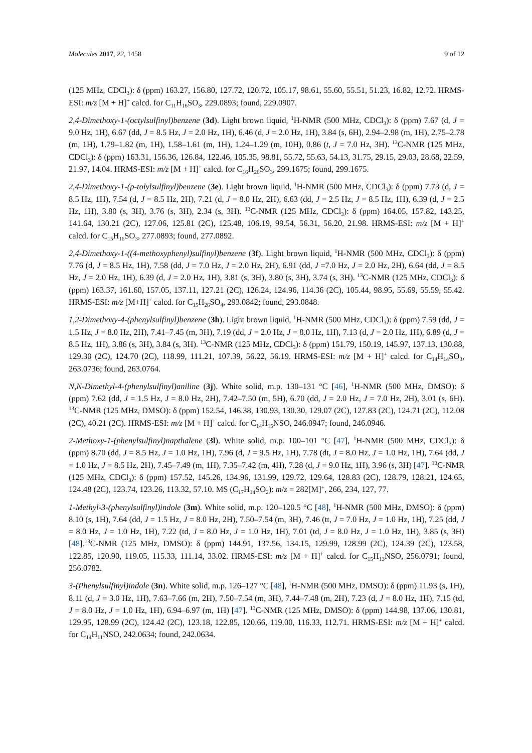Molecules 2017, 22, 1458 9 of 12
(125 MHz, CDCl<sub>3</sub>): δ (ppm) 163.27, 156.80, 127.72, 120.72, 105.17, 98.61, 55.60, 55.51, 51.23, 16.82, 12.72. HRMS-ESI: m/z [M + H]<sup>+</sup> calcd. for C<sub>11</sub>H<sub>16</sub>SO<sub>3</sub>, 229.0893; found, 229.0907.
2,4-Dimethoxy-1-(octylsulfinyl)benzene (3d). Light brown liquid, <sup>1</sup>H-NMR (500 MHz, CDCl<sub>3</sub>): δ (ppm) 7.67 (d, J = 9.0 Hz, 1H), 6.67 (dd, J = 8.5 Hz, J = 2.0 Hz, 1H), 6.46 (d, J = 2.0 Hz, 1H), 3.84 (s, 6H), 2.94–2.98 (m, 1H), 2.75–2.78 (m, 1H), 1.79–1.82 (m, 1H), 1.58–1.61 (m, 1H), 1.24–1.29 (m, 10H), 0.86 (t, J = 7.0 Hz, 3H). <sup>13</sup>C-NMR (125 MHz, CDCl<sub>3</sub>): δ (ppm) 163.31, 156.36, 126.84, 122.46, 105.35, 98.81, 55.72, 55.63, 54.13, 31.75, 29.15, 29.03, 28.68, 22.59, 21.97, 14.04. HRMS-ESI: m/z [M + H]<sup>+</sup> calcd. for C<sub>16</sub>H<sub>26</sub>SO<sub>3</sub>, 299.1675; found, 299.1675.
2,4-Dimethoxy-1-(p-tolylsulfinyl)benzene (3e). Light brown liquid, <sup>1</sup>H-NMR (500 MHz, CDCl<sub>3</sub>): δ (ppm) 7.73 (d, J = 8.5 Hz, 1H), 7.54 (d, J = 8.5 Hz, 2H), 7.21 (d, J = 8.0 Hz, 2H), 6.63 (dd, J = 2.5 Hz, J = 8.5 Hz, 1H), 6.39 (d, J = 2.5 Hz, 1H), 3.80 (s, 3H), 3.76 (s, 3H), 2.34 (s, 3H). <sup>13</sup>C-NMR (125 MHz, CDCl<sub>3</sub>): δ (ppm) 164.05, 157.82, 143.25, 141.64, 130.21 (2C), 127.06, 125.81 (2C), 125.48, 106.19, 99.54, 56.31, 56.20, 21.98. HRMS-ESI: m/z [M + H]<sup>+</sup> calcd. for C<sub>15</sub>H<sub>16</sub>SO<sub>3</sub>, 277.0893; found, 277.0892.
2,4-Dimethoxy-1-((4-methoxyphenyl)sulfinyl)benzene (3f). Light brown liquid, <sup>1</sup>H-NMR (500 MHz, CDCl<sub>3</sub>): δ (ppm) 7.76 (d, J = 8.5 Hz, 1H), 7.58 (dd, J = 7.0 Hz, J = 2.0 Hz, 2H), 6.91 (dd, J =7.0 Hz, J = 2.0 Hz, 2H), 6.64 (dd, J = 8.5 Hz, J = 2.0 Hz, 1H), 6.39 (d, J = 2.0 Hz, 1H), 3.81 (s, 3H), 3.80 (s, 3H), 3.74 (s, 3H). <sup>13</sup>C-NMR (125 MHz, CDCl<sub>3</sub>): δ (ppm) 163.37, 161.60, 157.05, 137.11, 127.21 (2C), 126.24, 124.96, 114.36 (2C), 105.44, 98.95, 55.69, 55.59, 55.42. HRMS-ESI: m/z [M+H]<sup>+</sup> calcd. for C<sub>15</sub>H<sub>26</sub>SO<sub>4</sub>, 293.0842; found, 293.0848.
1,2-Dimethoxy-4-(phenylsulfinyl)benzene (3h). Light brown liquid, <sup>1</sup>H-NMR (500 MHz, CDCl<sub>3</sub>): δ (ppm) 7.59 (dd, J = 1.5 Hz, J = 8.0 Hz, 2H), 7.41–7.45 (m, 3H), 7.19 (dd, J = 2.0 Hz, J = 8.0 Hz, 1H), 7.13 (d, J = 2.0 Hz, 1H), 6.89 (d, J = 8.5 Hz, 1H), 3.86 (s, 3H), 3.84 (s, 3H). <sup>13</sup>C-NMR (125 MHz, CDCl<sub>3</sub>): δ (ppm) 151.79, 150.19, 145.97, 137.13, 130.88, 129.30 (2C), 124.70 (2C), 118.99, 111.21, 107.39, 56.22, 56.19. HRMS-ESI: m/z [M + H]<sup>+</sup> calcd. for C<sub>14</sub>H<sub>14</sub>SO<sub>3</sub>, 263.0736; found, 263.0764.
N,N-Dimethyl-4-(phenylsulfinyl)aniline (3j). White solid, m.p. 130–131 °C [46], <sup>1</sup>H-NMR (500 MHz, DMSO): δ (ppm) 7.62 (dd, J = 1.5 Hz, J = 8.0 Hz, 2H), 7.42–7.50 (m, 5H), 6.70 (dd, J = 2.0 Hz, J = 7.0 Hz, 2H), 3.01 (s, 6H). <sup>13</sup>C-NMR (125 MHz, DMSO): δ (ppm) 152.54, 146.38, 130.93, 130.30, 129.07 (2C), 127.83 (2C), 124.71 (2C), 112.08 (2C), 40.21 (2C). HRMS-ESI: m/z [M + H]<sup>+</sup> calcd. for C<sub>14</sub>H<sub>15</sub>NSO, 246.0947; found, 246.0946.
2-Methoxy-1-(phenylsulfinyl)napthalene (3l). White solid, m.p. 100–101 °C [47], <sup>1</sup>H-NMR (500 MHz, CDCl<sub>3</sub>): δ (ppm) 8.70 (dd, J = 8.5 Hz, J = 1.0 Hz, 1H), 7.96 (d, J = 9.5 Hz, 1H), 7.78 (dt, J = 8.0 Hz, J = 1.0 Hz, 1H), 7.64 (dd, J = 1.0 Hz, J = 8.5 Hz, 2H), 7.45–7.49 (m, 1H), 7.35–7.42 (m, 4H), 7.28 (d, J = 9.0 Hz, 1H), 3.96 (s, 3H) [47]. <sup>13</sup>C-NMR (125 MHz, CDCl<sub>3</sub>): δ (ppm) 157.52, 145.26, 134.96, 131.99, 129.72, 129.64, 128.83 (2C), 128.79, 128.21, 124.65, 124.48 (2C), 123.74, 123.26, 113.32, 57.10. MS (C<sub>17</sub>H<sub>14</sub>SO<sub>2</sub>): m/z = 282[M]<sup>+</sup>, 266, 234, 127, 77.
1-Methyl-3-(phenylsulfinyl)indole (3m). White solid, m.p. 120–120.5 °C [48], <sup>1</sup>H-NMR (500 MHz, DMSO): δ (ppm) 8.10 (s, 1H), 7.64 (dd, J = 1.5 Hz, J = 8.0 Hz, 2H), 7.50–7.54 (m, 3H), 7.46 (tt, J = 7.0 Hz, J = 1.0 Hz, 1H), 7.25 (dd, J = 8.0 Hz, J = 1.0 Hz, 1H), 7.22 (td, J = 8.0 Hz, J = 1.0 Hz, 1H), 7.01 (td, J = 8.0 Hz, J = 1.0 Hz, 1H), 3.85 (s, 3H) [48].<sup>13</sup>C-NMR (125 MHz, DMSO): δ (ppm) 144.91, 137.56, 134.15, 129.99, 128.99 (2C), 124.39 (2C), 123.58, 122.85, 120.90, 119.05, 115.33, 111.14, 33.02. HRMS-ESI: m/z [M + H]<sup>+</sup> calcd. for C<sub>15</sub>H<sub>13</sub>NSO, 256.0791; found, 256.0782.
3-(Phenylsulfinyl)indole (3n). White solid, m.p. 126–127 °C [48], <sup>1</sup>H-NMR (500 MHz, DMSO): δ (ppm) 11.93 (s, 1H), 8.11 (d, J = 3.0 Hz, 1H), 7.63–7.66 (m, 2H), 7.50–7.54 (m, 3H), 7.44–7.48 (m, 2H), 7.23 (d, J = 8.0 Hz, 1H), 7.15 (td, J = 8.0 Hz, J = 1.0 Hz, 1H), 6.94–6.97 (m, 1H) [47]. <sup>13</sup>C-NMR (125 MHz, DMSO): δ (ppm) 144.98, 137.06, 130.81, 129.95, 128.99 (2C), 124.42 (2C), 123.18, 122.85, 120.66, 119.00, 116.33, 112.71. HRMS-ESI: m/z [M + H]<sup>+</sup> calcd. for C<sub>14</sub>H<sub>11</sub>NSO, 242.0634; found, 242.0634.